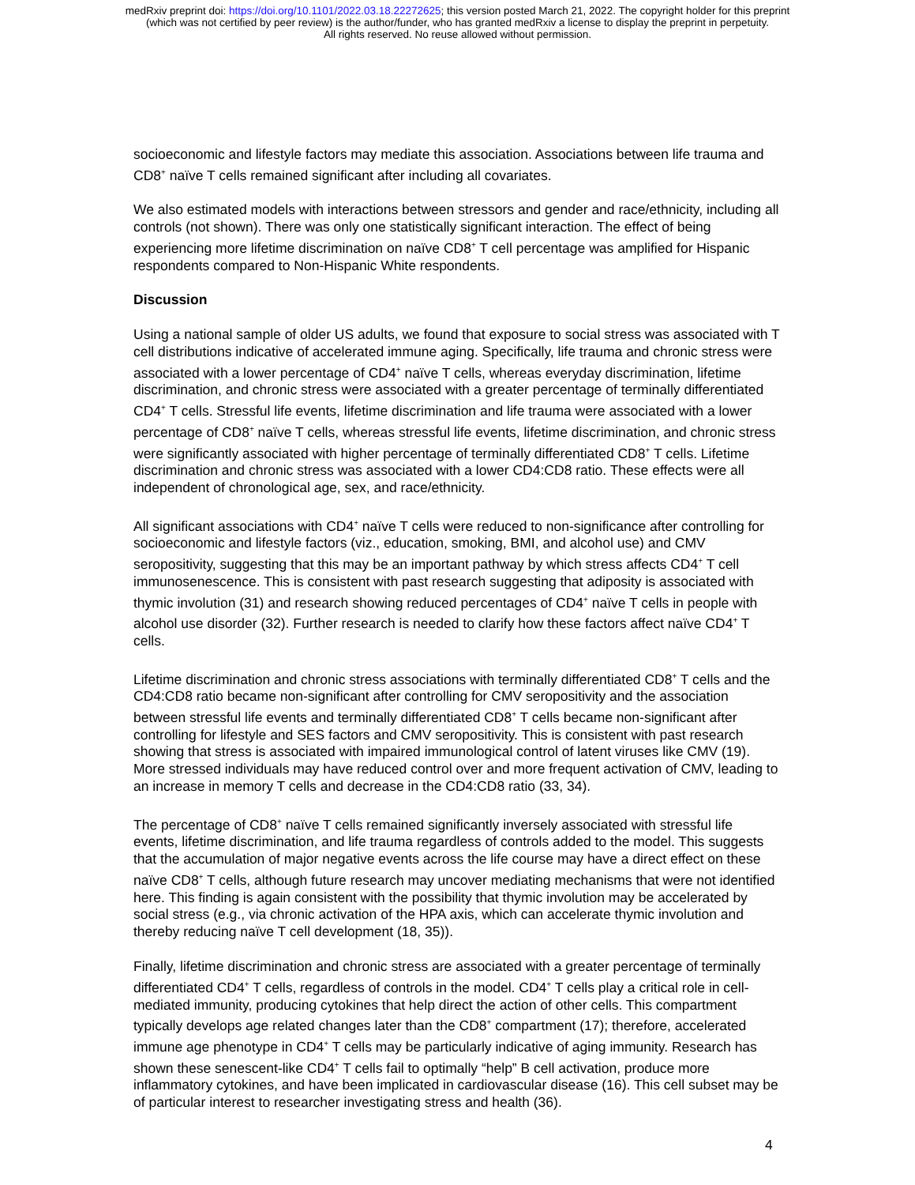medRxiv preprint doi: https://doi.org/10.1101/2022.03.18.22272625; this version posted March 21, 2022. The copyright holder for this preprint
(which was not certified by peer review) is the author/funder, who has granted medRxiv a license to display the preprint in perpetuity.
All rights reserved. No reuse allowed without permission.
socioeconomic and lifestyle factors may mediate this association. Associations between life trauma and CD8<sup>+</sup> naïve T cells remained significant after including all covariates.
We also estimated models with interactions between stressors and gender and race/ethnicity, including all controls (not shown). There was only one statistically significant interaction. The effect of being experiencing more lifetime discrimination on naïve CD8<sup>+</sup> T cell percentage was amplified for Hispanic respondents compared to Non-Hispanic White respondents.
Discussion
Using a national sample of older US adults, we found that exposure to social stress was associated with T cell distributions indicative of accelerated immune aging. Specifically, life trauma and chronic stress were associated with a lower percentage of CD4<sup>+</sup> naïve T cells, whereas everyday discrimination, lifetime discrimination, and chronic stress were associated with a greater percentage of terminally differentiated CD4<sup>+</sup> T cells. Stressful life events, lifetime discrimination and life trauma were associated with a lower percentage of CD8<sup>+</sup> naïve T cells, whereas stressful life events, lifetime discrimination, and chronic stress were significantly associated with higher percentage of terminally differentiated CD8<sup>+</sup> T cells. Lifetime discrimination and chronic stress was associated with a lower CD4:CD8 ratio. These effects were all independent of chronological age, sex, and race/ethnicity.
All significant associations with CD4<sup>+</sup> naïve T cells were reduced to non-significance after controlling for socioeconomic and lifestyle factors (viz., education, smoking, BMI, and alcohol use) and CMV seropositivity, suggesting that this may be an important pathway by which stress affects CD4<sup>+</sup> T cell immunosenescence. This is consistent with past research suggesting that adiposity is associated with thymic involution (31) and research showing reduced percentages of CD4<sup>+</sup> naïve T cells in people with alcohol use disorder (32). Further research is needed to clarify how these factors affect naïve CD4<sup>+</sup> T cells.
Lifetime discrimination and chronic stress associations with terminally differentiated CD8<sup>+</sup> T cells and the CD4:CD8 ratio became non-significant after controlling for CMV seropositivity and the association between stressful life events and terminally differentiated CD8<sup>+</sup> T cells became non-significant after controlling for lifestyle and SES factors and CMV seropositivity. This is consistent with past research showing that stress is associated with impaired immunological control of latent viruses like CMV (19). More stressed individuals may have reduced control over and more frequent activation of CMV, leading to an increase in memory T cells and decrease in the CD4:CD8 ratio (33, 34).
The percentage of CD8<sup>+</sup> naïve T cells remained significantly inversely associated with stressful life events, lifetime discrimination, and life trauma regardless of controls added to the model. This suggests that the accumulation of major negative events across the life course may have a direct effect on these naïve CD8<sup>+</sup> T cells, although future research may uncover mediating mechanisms that were not identified here. This finding is again consistent with the possibility that thymic involution may be accelerated by social stress (e.g., via chronic activation of the HPA axis, which can accelerate thymic involution and thereby reducing naïve T cell development (18, 35)).
Finally, lifetime discrimination and chronic stress are associated with a greater percentage of terminally differentiated CD4<sup>+</sup> T cells, regardless of controls in the model. CD4<sup>+</sup> T cells play a critical role in cell-mediated immunity, producing cytokines that help direct the action of other cells. This compartment typically develops age related changes later than the CD8<sup>+</sup> compartment (17); therefore, accelerated immune age phenotype in CD4<sup>+</sup> T cells may be particularly indicative of aging immunity. Research has shown these senescent-like CD4<sup>+</sup> T cells fail to optimally “help” B cell activation, produce more inflammatory cytokines, and have been implicated in cardiovascular disease (16). This cell subset may be of particular interest to researcher investigating stress and health (36).
4